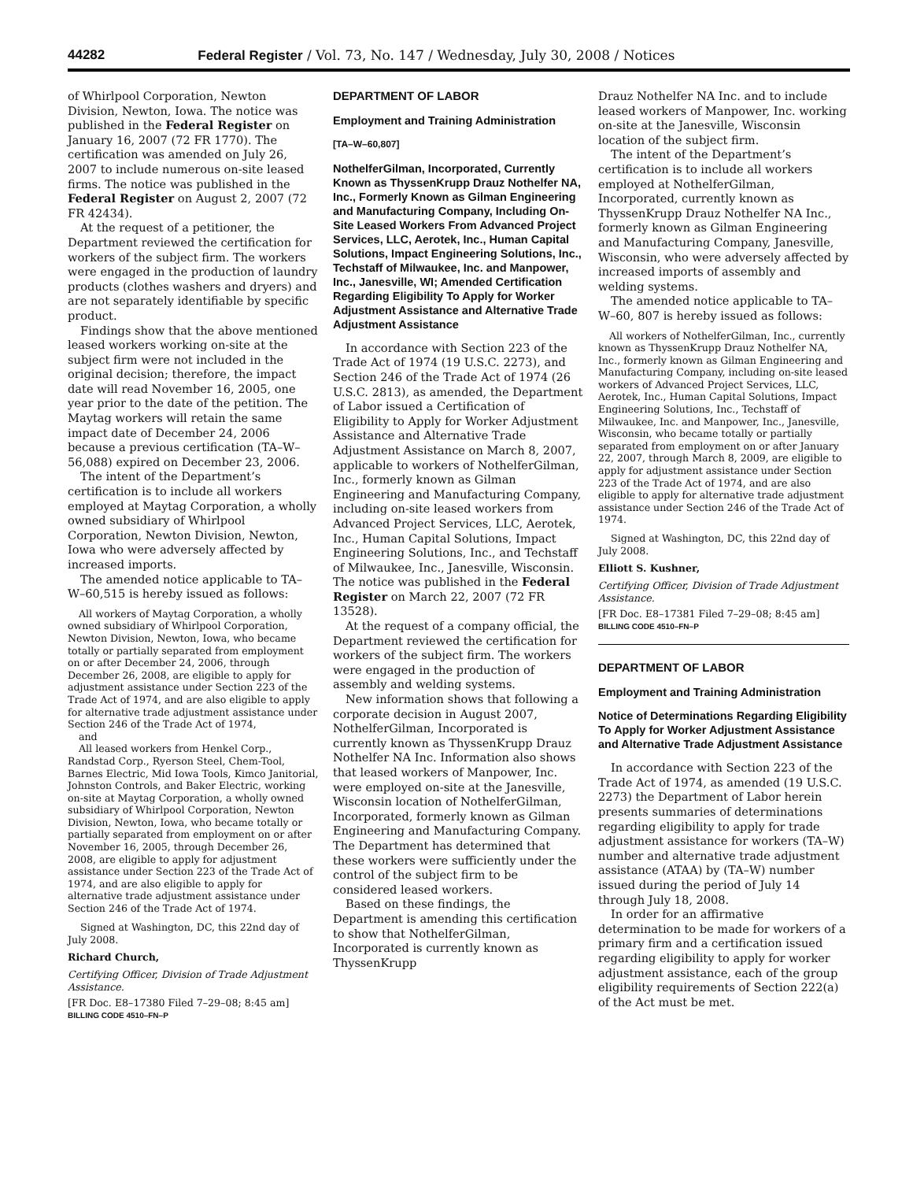44282 Federal Register / Vol. 73, No. 147 / Wednesday, July 30, 2008 / Notices
of Whirlpool Corporation, Newton Division, Newton, Iowa. The notice was published in the Federal Register on January 16, 2007 (72 FR 1770). The certification was amended on July 26, 2007 to include numerous on-site leased firms. The notice was published in the Federal Register on August 2, 2007 (72 FR 42434).
At the request of a petitioner, the Department reviewed the certification for workers of the subject firm. The workers were engaged in the production of laundry products (clothes washers and dryers) and are not separately identifiable by specific product.
Findings show that the above mentioned leased workers working on-site at the subject firm were not included in the original decision; therefore, the impact date will read November 16, 2005, one year prior to the date of the petition. The Maytag workers will retain the same impact date of December 24, 2006 because a previous certification (TA–W–56,088) expired on December 23, 2006.
The intent of the Department’s certification is to include all workers employed at Maytag Corporation, a wholly owned subsidiary of Whirlpool Corporation, Newton Division, Newton, Iowa who were adversely affected by increased imports.
The amended notice applicable to TA–W–60,515 is hereby issued as follows:
All workers of Maytag Corporation, a wholly owned subsidiary of Whirlpool Corporation, Newton Division, Newton, Iowa, who became totally or partially separated from employment on or after December 24, 2006, through December 26, 2008, are eligible to apply for adjustment assistance under Section 223 of the Trade Act of 1974, and are also eligible to apply for alternative trade adjustment assistance under Section 246 of the Trade Act of 1974,
and
All leased workers from Henkel Corp., Randstad Corp., Ryerson Steel, Chem-Tool, Barnes Electric, Mid Iowa Tools, Kimco Janitorial, Johnston Controls, and Baker Electric, working on-site at Maytag Corporation, a wholly owned subsidiary of Whirlpool Corporation, Newton Division, Newton, Iowa, who became totally or partially separated from employment on or after November 16, 2005, through December 26, 2008, are eligible to apply for adjustment assistance under Section 223 of the Trade Act of 1974, and are also eligible to apply for alternative trade adjustment assistance under Section 246 of the Trade Act of 1974.
Signed at Washington, DC, this 22nd day of July 2008.
Richard Church,
Certifying Officer, Division of Trade Adjustment Assistance.
[FR Doc. E8–17380 Filed 7–29–08; 8:45 am]
BILLING CODE 4510–FN–P
DEPARTMENT OF LABOR
Employment and Training Administration
[TA–W–60,807]
NothelferGilman, Incorporated, Currently Known as ThyssenKrupp Drauz Nothelfer NA, Inc., Formerly Known as Gilman Engineering and Manufacturing Company, Including On-Site Leased Workers From Advanced Project Services, LLC, Aerotek, Inc., Human Capital Solutions, Impact Engineering Solutions, Inc., Techstaff of Milwaukee, Inc. and Manpower, Inc., Janesville, WI; Amended Certification Regarding Eligibility To Apply for Worker Adjustment Assistance and Alternative Trade Adjustment Assistance
In accordance with Section 223 of the Trade Act of 1974 (19 U.S.C. 2273), and Section 246 of the Trade Act of 1974 (26 U.S.C. 2813), as amended, the Department of Labor issued a Certification of Eligibility to Apply for Worker Adjustment Assistance and Alternative Trade Adjustment Assistance on March 8, 2007, applicable to workers of NothelferGilman, Inc., formerly known as Gilman Engineering and Manufacturing Company, including on-site leased workers from Advanced Project Services, LLC, Aerotek, Inc., Human Capital Solutions, Impact Engineering Solutions, Inc., and Techstaff of Milwaukee, Inc., Janesville, Wisconsin. The notice was published in the Federal Register on March 22, 2007 (72 FR 13528).
At the request of a company official, the Department reviewed the certification for workers of the subject firm. The workers were engaged in the production of assembly and welding systems.
New information shows that following a corporate decision in August 2007, NothelferGilman, Incorporated is currently known as ThyssenKrupp Drauz Nothelfer NA Inc. Information also shows that leased workers of Manpower, Inc. were employed on-site at the Janesville, Wisconsin location of NothelferGilman, Incorporated, formerly known as Gilman Engineering and Manufacturing Company. The Department has determined that these workers were sufficiently under the control of the subject firm to be considered leased workers.
Based on these findings, the Department is amending this certification to show that NothelferGilman, Incorporated is currently known as ThyssenKrupp
Drauz Nothelfer NA Inc. and to include leased workers of Manpower, Inc. working on-site at the Janesville, Wisconsin location of the subject firm.
The intent of the Department’s certification is to include all workers employed at NothelferGilman, Incorporated, currently known as ThyssenKrupp Drauz Nothelfer NA Inc., formerly known as Gilman Engineering and Manufacturing Company, Janesville, Wisconsin, who were adversely affected by increased imports of assembly and welding systems.
The amended notice applicable to TA–W–60, 807 is hereby issued as follows:
All workers of NothelferGilman, Inc., currently known as ThyssenKrupp Drauz Nothelfer NA, Inc., formerly known as Gilman Engineering and Manufacturing Company, including on-site leased workers of Advanced Project Services, LLC, Aerotek, Inc., Human Capital Solutions, Impact Engineering Solutions, Inc., Techstaff of Milwaukee, Inc. and Manpower, Inc., Janesville, Wisconsin, who became totally or partially separated from employment on or after January 22, 2007, through March 8, 2009, are eligible to apply for adjustment assistance under Section 223 of the Trade Act of 1974, and are also eligible to apply for alternative trade adjustment assistance under Section 246 of the Trade Act of 1974.
Signed at Washington, DC, this 22nd day of July 2008.
Elliott S. Kushner,
Certifying Officer, Division of Trade Adjustment Assistance.
[FR Doc. E8–17381 Filed 7–29–08; 8:45 am]
BILLING CODE 4510–FN–P
DEPARTMENT OF LABOR
Employment and Training Administration
Notice of Determinations Regarding Eligibility To Apply for Worker Adjustment Assistance and Alternative Trade Adjustment Assistance
In accordance with Section 223 of the Trade Act of 1974, as amended (19 U.S.C. 2273) the Department of Labor herein presents summaries of determinations regarding eligibility to apply for trade adjustment assistance for workers (TA–W) number and alternative trade adjustment assistance (ATAA) by (TA–W) number issued during the period of July 14 through July 18, 2008.
In order for an affirmative determination to be made for workers of a primary firm and a certification issued regarding eligibility to apply for worker adjustment assistance, each of the group eligibility requirements of Section 222(a) of the Act must be met.